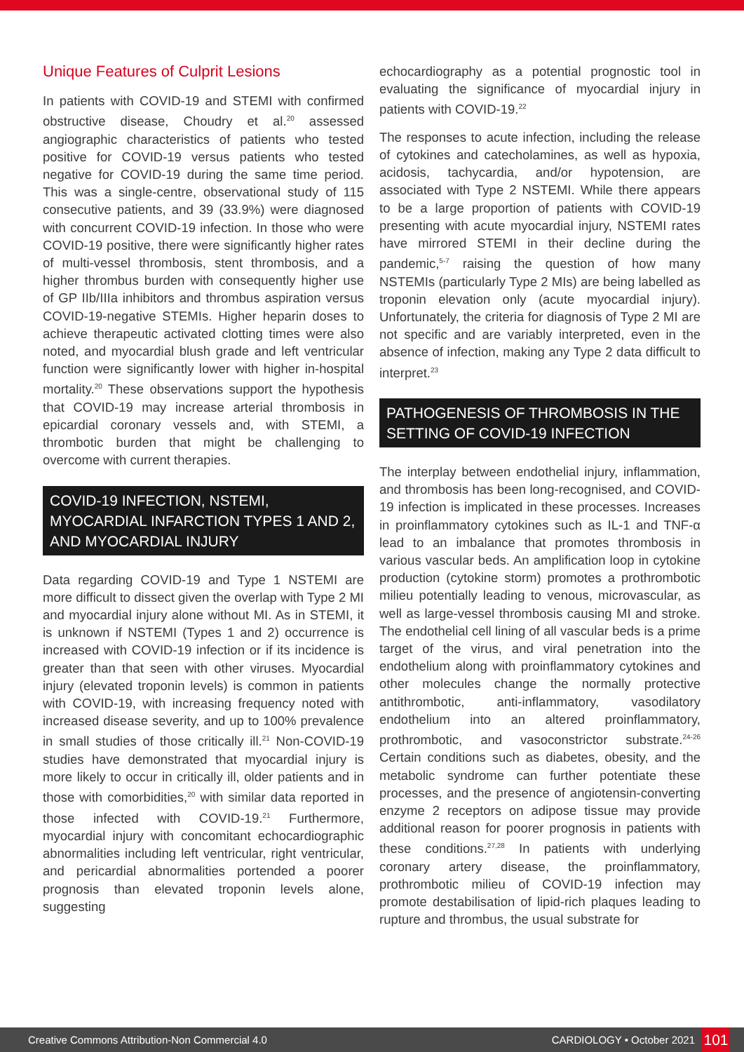Unique Features of Culprit Lesions
In patients with COVID-19 and STEMI with confirmed obstructive disease, Choudry et al.<sup>20</sup> assessed angiographic characteristics of patients who tested positive for COVID-19 versus patients who tested negative for COVID-19 during the same time period. This was a single-centre, observational study of 115 consecutive patients, and 39 (33.9%) were diagnosed with concurrent COVID-19 infection. In those who were COVID-19 positive, there were significantly higher rates of multi-vessel thrombosis, stent thrombosis, and a higher thrombus burden with consequently higher use of GP IIb/IIIa inhibitors and thrombus aspiration versus COVID-19-negative STEMIs. Higher heparin doses to achieve therapeutic activated clotting times were also noted, and myocardial blush grade and left ventricular function were significantly lower with higher in-hospital mortality.<sup>20</sup> These observations support the hypothesis that COVID-19 may increase arterial thrombosis in epicardial coronary vessels and, with STEMI, a thrombotic burden that might be challenging to overcome with current therapies.
COVID-19 INFECTION, NSTEMI, MYOCARDIAL INFARCTION TYPES 1 AND 2, AND MYOCARDIAL INJURY
Data regarding COVID-19 and Type 1 NSTEMI are more difficult to dissect given the overlap with Type 2 MI and myocardial injury alone without MI. As in STEMI, it is unknown if NSTEMI (Types 1 and 2) occurrence is increased with COVID-19 infection or if its incidence is greater than that seen with other viruses. Myocardial injury (elevated troponin levels) is common in patients with COVID-19, with increasing frequency noted with increased disease severity, and up to 100% prevalence in small studies of those critically ill.<sup>21</sup> Non-COVID-19 studies have demonstrated that myocardial injury is more likely to occur in critically ill, older patients and in those with comorbidities,<sup>20</sup> with similar data reported in those infected with COVID-19.<sup>21</sup> Furthermore, myocardial injury with concomitant echocardiographic abnormalities including left ventricular, right ventricular, and pericardial abnormalities portended a poorer prognosis than elevated troponin levels alone, suggesting
echocardiography as a potential prognostic tool in evaluating the significance of myocardial injury in patients with COVID-19.<sup>22</sup>
The responses to acute infection, including the release of cytokines and catecholamines, as well as hypoxia, acidosis, tachycardia, and/or hypotension, are associated with Type 2 NSTEMI. While there appears to be a large proportion of patients with COVID-19 presenting with acute myocardial injury, NSTEMI rates have mirrored STEMI in their decline during the pandemic,<sup>5-7</sup> raising the question of how many NSTEMIs (particularly Type 2 MIs) are being labelled as troponin elevation only (acute myocardial injury). Unfortunately, the criteria for diagnosis of Type 2 MI are not specific and are variably interpreted, even in the absence of infection, making any Type 2 data difficult to interpret.<sup>23</sup>
PATHOGENESIS OF THROMBOSIS IN THE SETTING OF COVID-19 INFECTION
The interplay between endothelial injury, inflammation, and thrombosis has been long-recognised, and COVID-19 infection is implicated in these processes. Increases in proinflammatory cytokines such as IL-1 and TNF-α lead to an imbalance that promotes thrombosis in various vascular beds. An amplification loop in cytokine production (cytokine storm) promotes a prothrombotic milieu potentially leading to venous, microvascular, as well as large-vessel thrombosis causing MI and stroke. The endothelial cell lining of all vascular beds is a prime target of the virus, and viral penetration into the endothelium along with proinflammatory cytokines and other molecules change the normally protective antithrombotic, anti-inflammatory, vasodilatory endothelium into an altered proinflammatory, prothrombotic, and vasoconstrictor substrate.<sup>24-26</sup> Certain conditions such as diabetes, obesity, and the metabolic syndrome can further potentiate these processes, and the presence of angiotensin-converting enzyme 2 receptors on adipose tissue may provide additional reason for poorer prognosis in patients with these conditions.<sup>27,28</sup> In patients with underlying coronary artery disease, the proinflammatory, prothrombotic milieu of COVID-19 infection may promote destabilisation of lipid-rich plaques leading to rupture and thrombus, the usual substrate for
Creative Commons Attribution-Non Commercial 4.0 CARDIOLOGY • October 2021 101